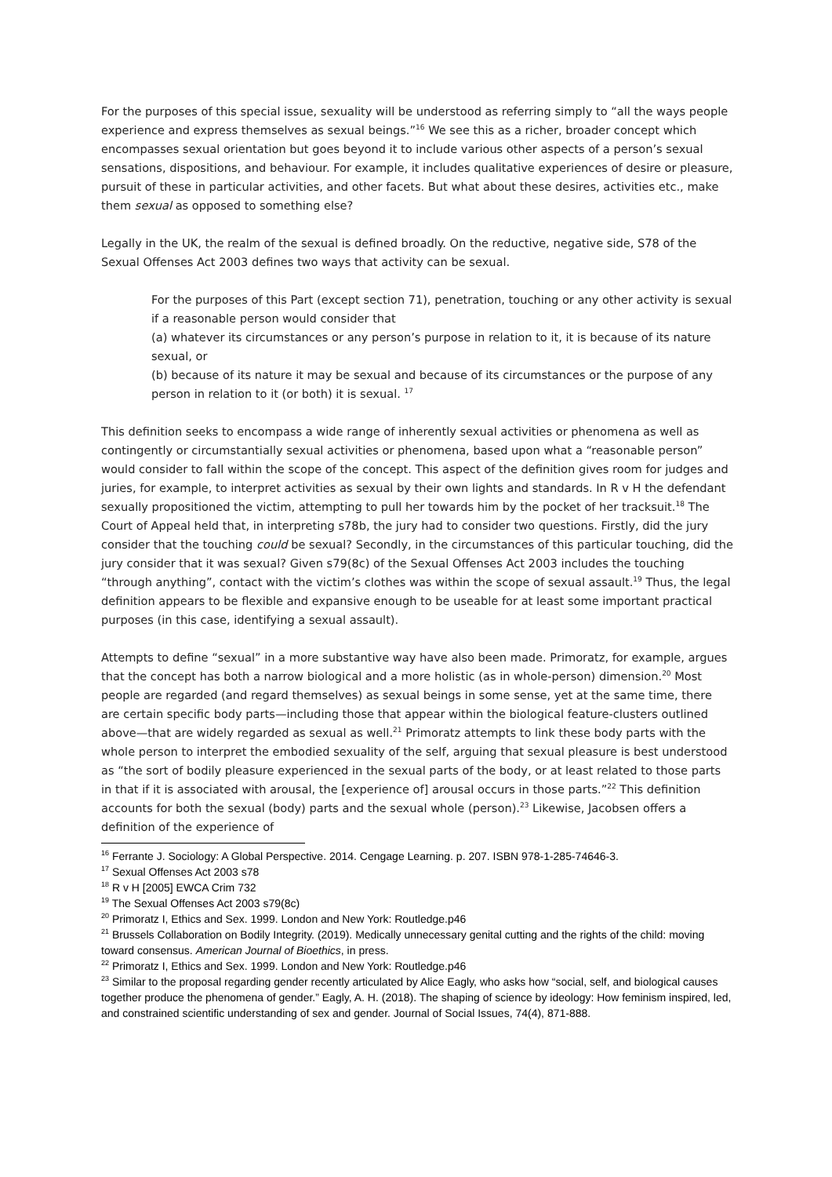For the purposes of this special issue, sexuality will be understood as referring simply to “all the ways people experience and express themselves as sexual beings.”<sup>16</sup> We see this as a richer, broader concept which encompasses sexual orientation but goes beyond it to include various other aspects of a person’s sexual sensations, dispositions, and behaviour. For example, it includes qualitative experiences of desire or pleasure, pursuit of these in particular activities, and other facets. But what about these desires, activities etc., make them sexual as opposed to something else?
Legally in the UK, the realm of the sexual is defined broadly. On the reductive, negative side, S78 of the Sexual Offenses Act 2003 defines two ways that activity can be sexual.
For the purposes of this Part (except section 71), penetration, touching or any other activity is sexual if a reasonable person would consider that
(a) whatever its circumstances or any person’s purpose in relation to it, it is because of its nature sexual, or
(b) because of its nature it may be sexual and because of its circumstances or the purpose of any person in relation to it (or both) it is sexual. <sup>17</sup>
This definition seeks to encompass a wide range of inherently sexual activities or phenomena as well as contingently or circumstantially sexual activities or phenomena, based upon what a “reasonable person” would consider to fall within the scope of the concept. This aspect of the definition gives room for judges and juries, for example, to interpret activities as sexual by their own lights and standards. In R v H the defendant sexually propositioned the victim, attempting to pull her towards him by the pocket of her tracksuit.<sup>18</sup> The Court of Appeal held that, in interpreting s78b, the jury had to consider two questions. Firstly, did the jury consider that the touching could be sexual? Secondly, in the circumstances of this particular touching, did the jury consider that it was sexual? Given s79(8c) of the Sexual Offenses Act 2003 includes the touching “through anything”, contact with the victim’s clothes was within the scope of sexual assault.<sup>19</sup> Thus, the legal definition appears to be flexible and expansive enough to be useable for at least some important practical purposes (in this case, identifying a sexual assault).
Attempts to define “sexual” in a more substantive way have also been made. Primoratz, for example, argues that the concept has both a narrow biological and a more holistic (as in whole-person) dimension.<sup>20</sup> Most people are regarded (and regard themselves) as sexual beings in some sense, yet at the same time, there are certain specific body parts—including those that appear within the biological feature-clusters outlined above—that are widely regarded as sexual as well.<sup>21</sup> Primoratz attempts to link these body parts with the whole person to interpret the embodied sexuality of the self, arguing that sexual pleasure is best understood as “the sort of bodily pleasure experienced in the sexual parts of the body, or at least related to those parts in that if it is associated with arousal, the [experience of] arousal occurs in those parts.”<sup>22</sup> This definition accounts for both the sexual (body) parts and the sexual whole (person).<sup>23</sup> Likewise, Jacobsen offers a definition of the experience of
<sup>16</sup> Ferrante J. Sociology: A Global Perspective. 2014. Cengage Learning. p. 207. ISBN 978-1-285-74646-3.
<sup>17</sup> Sexual Offenses Act 2003 s78
<sup>18</sup> R v H [2005] EWCA Crim 732
<sup>19</sup> The Sexual Offenses Act 2003 s79(8c)
<sup>20</sup> Primoratz I, Ethics and Sex. 1999. London and New York: Routledge.p46
<sup>21</sup> Brussels Collaboration on Bodily Integrity. (2019). Medically unnecessary genital cutting and the rights of the child: moving toward consensus. American Journal of Bioethics, in press.
<sup>22</sup> Primoratz I, Ethics and Sex. 1999. London and New York: Routledge.p46
<sup>23</sup> Similar to the proposal regarding gender recently articulated by Alice Eagly, who asks how “social, self, and biological causes together produce the phenomena of gender.” Eagly, A. H. (2018). The shaping of science by ideology: How feminism inspired, led, and constrained scientific understanding of sex and gender. Journal of Social Issues, 74(4), 871-888.